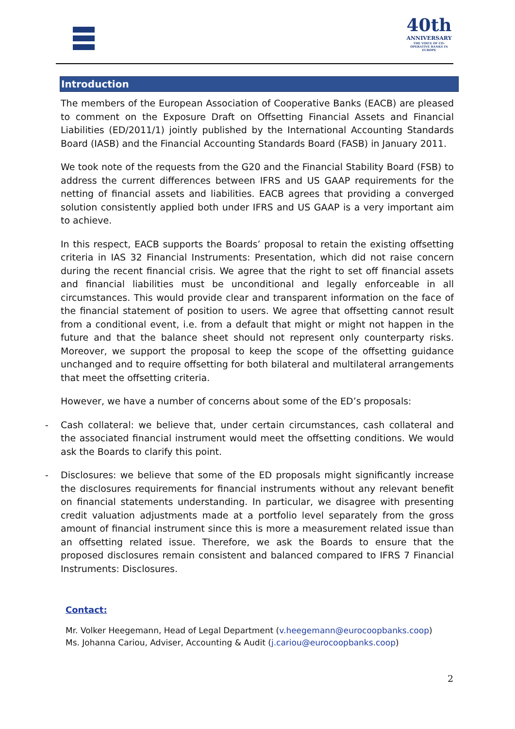40th
ANNIVERSARY
THE VOICE OF CO-OPERATIVE BANKS IN EUROPE
Introduction
The members of the European Association of Cooperative Banks (EACB) are pleased to comment on the Exposure Draft on Offsetting Financial Assets and Financial Liabilities (ED/2011/1) jointly published by the International Accounting Standards Board (IASB) and the Financial Accounting Standards Board (FASB) in January 2011.
We took note of the requests from the G20 and the Financial Stability Board (FSB) to address the current differences between IFRS and US GAAP requirements for the netting of financial assets and liabilities. EACB agrees that providing a converged solution consistently applied both under IFRS and US GAAP is a very important aim to achieve.
In this respect, EACB supports the Boards’ proposal to retain the existing offsetting criteria in IAS 32 Financial Instruments: Presentation, which did not raise concern during the recent financial crisis. We agree that the right to set off financial assets and financial liabilities must be unconditional and legally enforceable in all circumstances. This would provide clear and transparent information on the face of the financial statement of position to users. We agree that offsetting cannot result from a conditional event, i.e. from a default that might or might not happen in the future and that the balance sheet should not represent only counterparty risks. Moreover, we support the proposal to keep the scope of the offsetting guidance unchanged and to require offsetting for both bilateral and multilateral arrangements that meet the offsetting criteria.
However, we have a number of concerns about some of the ED’s proposals:
- Cash collateral: we believe that, under certain circumstances, cash collateral and the associated financial instrument would meet the offsetting conditions. We would ask the Boards to clarify this point.
- Disclosures: we believe that some of the ED proposals might significantly increase the disclosures requirements for financial instruments without any relevant benefit on financial statements understanding. In particular, we disagree with presenting credit valuation adjustments made at a portfolio level separately from the gross amount of financial instrument since this is more a measurement related issue than an offsetting related issue. Therefore, we ask the Boards to ensure that the proposed disclosures remain consistent and balanced compared to IFRS 7 Financial Instruments: Disclosures.
Contact:
Mr. Volker Heegemann, Head of Legal Department (v.heegemann@eurocoopbanks.coop)
Ms. Johanna Cariou, Adviser, Accounting & Audit (j.cariou@eurocoopbanks.coop)
2